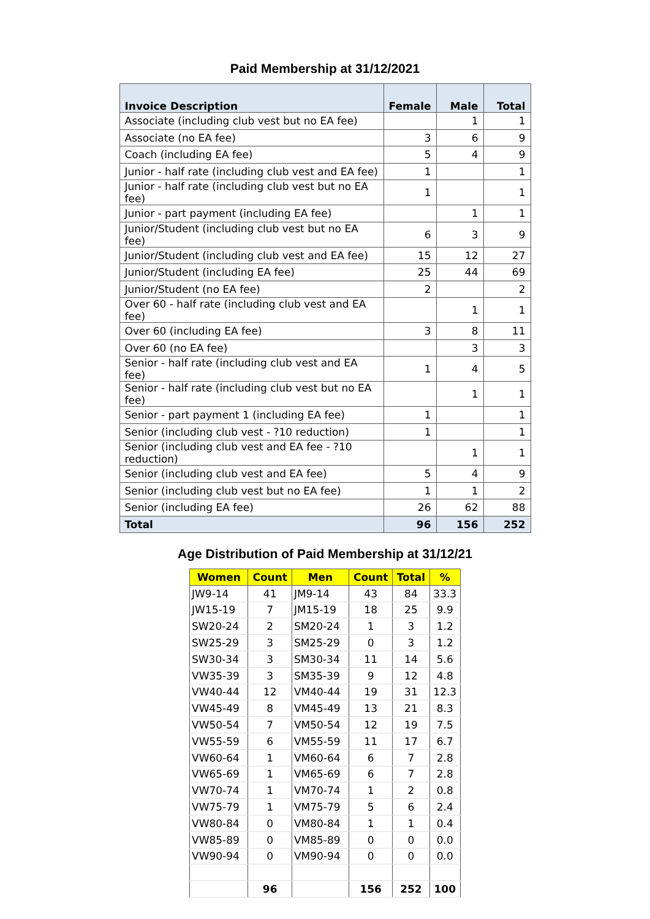Paid Membership at 31/12/2021
| Invoice Description | Female | Male | Total |
| --- | --- | --- | --- |
| Associate (including club vest but no EA fee) | | 1 | 1 |
| Associate (no EA fee) | 3 | 6 | 9 |
| Coach (including EA fee) | 5 | 4 | 9 |
| Junior - half rate (including club vest and EA fee) | 1 | | 1 |
| Junior - half rate (including club vest but no EA fee) | 1 | | 1 |
| Junior - part payment (including EA fee) | | 1 | 1 |
| Junior/Student (including club vest but no EA fee) | 6 | 3 | 9 |
| Junior/Student (including club vest and EA fee) | 15 | 12 | 27 |
| Junior/Student (including EA fee) | 25 | 44 | 69 |
| Junior/Student (no EA fee) | 2 | | 2 |
| Over 60 - half rate (including club vest and EA fee) | | 1 | 1 |
| Over 60 (including EA fee) | 3 | 8 | 11 |
| Over 60 (no EA fee) | | 3 | 3 |
| Senior - half rate (including club vest and EA fee) | 1 | 4 | 5 |
| Senior - half rate (including club vest but no EA fee) | | 1 | 1 |
| Senior - part payment 1 (including EA fee) | 1 | | 1 |
| Senior (including club vest - ?10 reduction) | 1 | | 1 |
| Senior (including club vest and EA fee - ?10 reduction) | | 1 | 1 |
| Senior (including club vest and EA fee) | 5 | 4 | 9 |
| Senior (including club vest but no EA fee) | 1 | 1 | 2 |
| Senior (including EA fee) | 26 | 62 | 88 |
| Total | 96 | 156 | 252 |
Age Distribution of Paid Membership at 31/12/21
| Women | Count | Men | Count | Total | % |
| --- | --- | --- | --- | --- | --- |
| JW9-14 | 41 | JM9-14 | 43 | 84 | 33.3 |
| JW15-19 | 7 | JM15-19 | 18 | 25 | 9.9 |
| SW20-24 | 2 | SM20-24 | 1 | 3 | 1.2 |
| SW25-29 | 3 | SM25-29 | 0 | 3 | 1.2 |
| SW30-34 | 3 | SM30-34 | 11 | 14 | 5.6 |
| VW35-39 | 3 | SM35-39 | 9 | 12 | 4.8 |
| VW40-44 | 12 | VM40-44 | 19 | 31 | 12.3 |
| VW45-49 | 8 | VM45-49 | 13 | 21 | 8.3 |
| VW50-54 | 7 | VM50-54 | 12 | 19 | 7.5 |
| VW55-59 | 6 | VM55-59 | 11 | 17 | 6.7 |
| VW60-64 | 1 | VM60-64 | 6 | 7 | 2.8 |
| VW65-69 | 1 | VM65-69 | 6 | 7 | 2.8 |
| VW70-74 | 1 | VM70-74 | 1 | 2 | 0.8 |
| VW75-79 | 1 | VM75-79 | 5 | 6 | 2.4 |
| VW80-84 | 0 | VM80-84 | 1 | 1 | 0.4 |
| VW85-89 | 0 | VM85-89 | 0 | 0 | 0.0 |
| VW90-94 | 0 | VM90-94 | 0 | 0 | 0.0 |
| | 96 | | 156 | 252 | 100 |